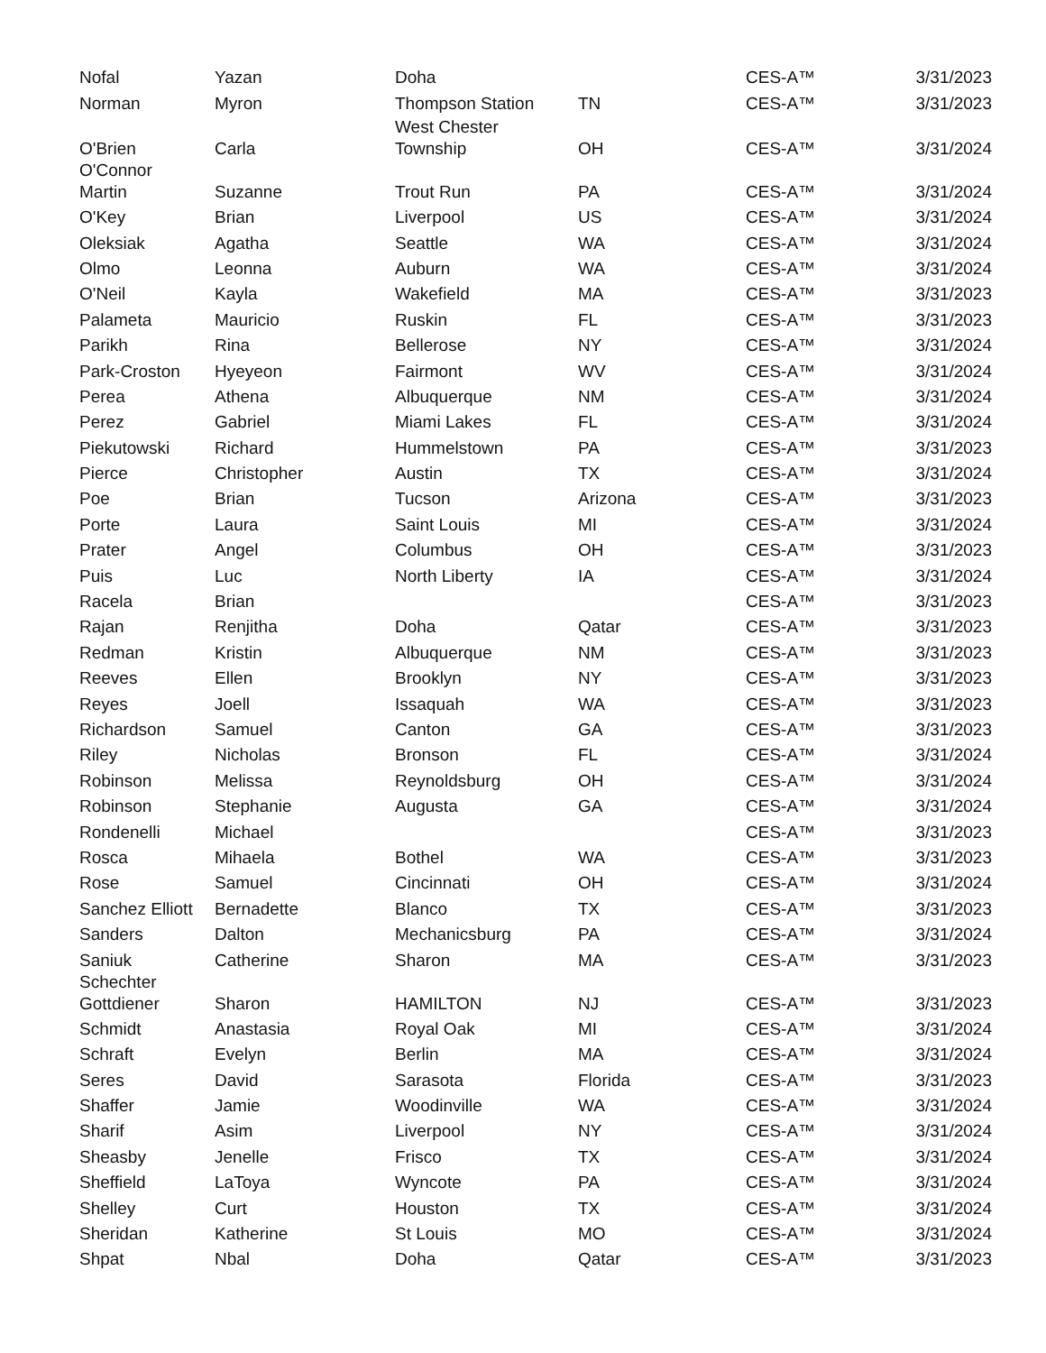| Nofal | Yazan | Doha | | CES-A™ | 3/31/2023 |
| Norman | Myron | Thompson Station | TN | CES-A™ | 3/31/2023 |
| O'Brien | Carla | West Chester Township | OH | CES-A™ | 3/31/2024 |
| O'Connor Martin | Suzanne | Trout Run | PA | CES-A™ | 3/31/2024 |
| O'Key | Brian | Liverpool | US | CES-A™ | 3/31/2024 |
| Oleksiak | Agatha | Seattle | WA | CES-A™ | 3/31/2024 |
| Olmo | Leonna | Auburn | WA | CES-A™ | 3/31/2024 |
| O'Neil | Kayla | Wakefield | MA | CES-A™ | 3/31/2023 |
| Palameta | Mauricio | Ruskin | FL | CES-A™ | 3/31/2023 |
| Parikh | Rina | Bellerose | NY | CES-A™ | 3/31/2024 |
| Park-Croston | Hyeyeon | Fairmont | WV | CES-A™ | 3/31/2024 |
| Perea | Athena | Albuquerque | NM | CES-A™ | 3/31/2024 |
| Perez | Gabriel | Miami Lakes | FL | CES-A™ | 3/31/2024 |
| Piekutowski | Richard | Hummelstown | PA | CES-A™ | 3/31/2023 |
| Pierce | Christopher | Austin | TX | CES-A™ | 3/31/2024 |
| Poe | Brian | Tucson | Arizona | CES-A™ | 3/31/2023 |
| Porte | Laura | Saint Louis | MI | CES-A™ | 3/31/2024 |
| Prater | Angel | Columbus | OH | CES-A™ | 3/31/2023 |
| Puis | Luc | North Liberty | IA | CES-A™ | 3/31/2024 |
| Racela | Brian | | | CES-A™ | 3/31/2023 |
| Rajan | Renjitha | Doha | Qatar | CES-A™ | 3/31/2023 |
| Redman | Kristin | Albuquerque | NM | CES-A™ | 3/31/2023 |
| Reeves | Ellen | Brooklyn | NY | CES-A™ | 3/31/2023 |
| Reyes | Joell | Issaquah | WA | CES-A™ | 3/31/2023 |
| Richardson | Samuel | Canton | GA | CES-A™ | 3/31/2023 |
| Riley | Nicholas | Bronson | FL | CES-A™ | 3/31/2024 |
| Robinson | Melissa | Reynoldsburg | OH | CES-A™ | 3/31/2024 |
| Robinson | Stephanie | Augusta | GA | CES-A™ | 3/31/2024 |
| Rondenelli | Michael | | | CES-A™ | 3/31/2023 |
| Rosca | Mihaela | Bothel | WA | CES-A™ | 3/31/2023 |
| Rose | Samuel | Cincinnati | OH | CES-A™ | 3/31/2024 |
| Sanchez Elliott | Bernadette | Blanco | TX | CES-A™ | 3/31/2023 |
| Sanders | Dalton | Mechanicsburg | PA | CES-A™ | 3/31/2024 |
| Saniuk | Catherine | Sharon | MA | CES-A™ | 3/31/2023 |
| Schechter Gottdiener | Sharon | HAMILTON | NJ | CES-A™ | 3/31/2023 |
| Schmidt | Anastasia | Royal Oak | MI | CES-A™ | 3/31/2024 |
| Schraft | Evelyn | Berlin | MA | CES-A™ | 3/31/2024 |
| Seres | David | Sarasota | Florida | CES-A™ | 3/31/2023 |
| Shaffer | Jamie | Woodinville | WA | CES-A™ | 3/31/2024 |
| Sharif | Asim | Liverpool | NY | CES-A™ | 3/31/2024 |
| Sheasby | Jenelle | Frisco | TX | CES-A™ | 3/31/2024 |
| Sheffield | LaToya | Wyncote | PA | CES-A™ | 3/31/2024 |
| Shelley | Curt | Houston | TX | CES-A™ | 3/31/2024 |
| Sheridan | Katherine | St Louis | MO | CES-A™ | 3/31/2024 |
| Shpat | Nbal | Doha | Qatar | CES-A™ | 3/31/2023 |